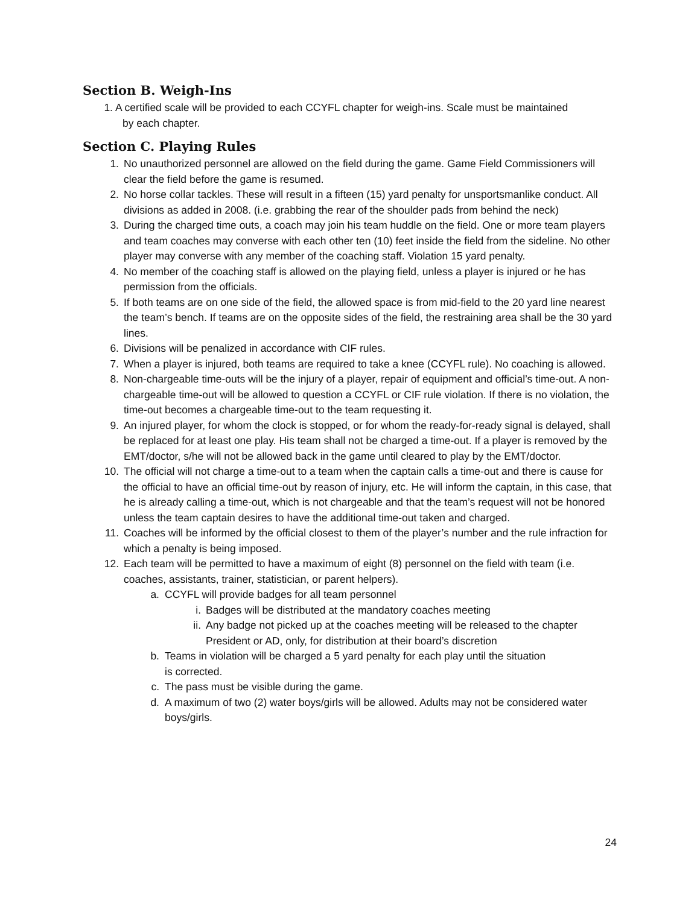Section B. Weigh-Ins
1. A certified scale will be provided to each CCYFL chapter for weigh-ins. Scale must be maintained
by each chapter.
Section C. Playing Rules
1. No unauthorized personnel are allowed on the field during the game. Game Field Commissioners will clear the field before the game is resumed.
2. No horse collar tackles. These will result in a fifteen (15) yard penalty for unsportsmanlike conduct. All divisions as added in 2008. (i.e. grabbing the rear of the shoulder pads from behind the neck)
3. During the charged time outs, a coach may join his team huddle on the field. One or more team players and team coaches may converse with each other ten (10) feet inside the field from the sideline. No other player may converse with any member of the coaching staff. Violation 15 yard penalty.
4. No member of the coaching staff is allowed on the playing field, unless a player is injured or he has permission from the officials.
5. If both teams are on one side of the field, the allowed space is from mid-field to the 20 yard line nearest the team’s bench. If teams are on the opposite sides of the field, the restraining area shall be the 30 yard lines.
6. Divisions will be penalized in accordance with CIF rules.
7. When a player is injured, both teams are required to take a knee (CCYFL rule). No coaching is allowed.
8. Non-chargeable time-outs will be the injury of a player, repair of equipment and official’s time-out. A non-chargeable time-out will be allowed to question a CCYFL or CIF rule violation. If there is no violation, the time-out becomes a chargeable time-out to the team requesting it.
9. An injured player, for whom the clock is stopped, or for whom the ready-for-ready signal is delayed, shall be replaced for at least one play. His team shall not be charged a time-out. If a player is removed by the EMT/doctor, s/he will not be allowed back in the game until cleared to play by the EMT/doctor.
10. The official will not charge a time-out to a team when the captain calls a time-out and there is cause for the official to have an official time-out by reason of injury, etc. He will inform the captain, in this case, that he is already calling a time-out, which is not chargeable and that the team’s request will not be honored unless the team captain desires to have the additional time-out taken and charged.
11. Coaches will be informed by the official closest to them of the player’s number and the rule infraction for which a penalty is being imposed.
12. Each team will be permitted to have a maximum of eight (8) personnel on the field with team (i.e. coaches, assistants, trainer, statistician, or parent helpers).
a. CCYFL will provide badges for all team personnel
i. Badges will be distributed at the mandatory coaches meeting
ii. Any badge not picked up at the coaches meeting will be released to the chapter President or AD, only, for distribution at their board’s discretion
b. Teams in violation will be charged a 5 yard penalty for each play until the situation
is corrected.
c. The pass must be visible during the game.
d. A maximum of two (2) water boys/girls will be allowed. Adults may not be considered water boys/girls.
24